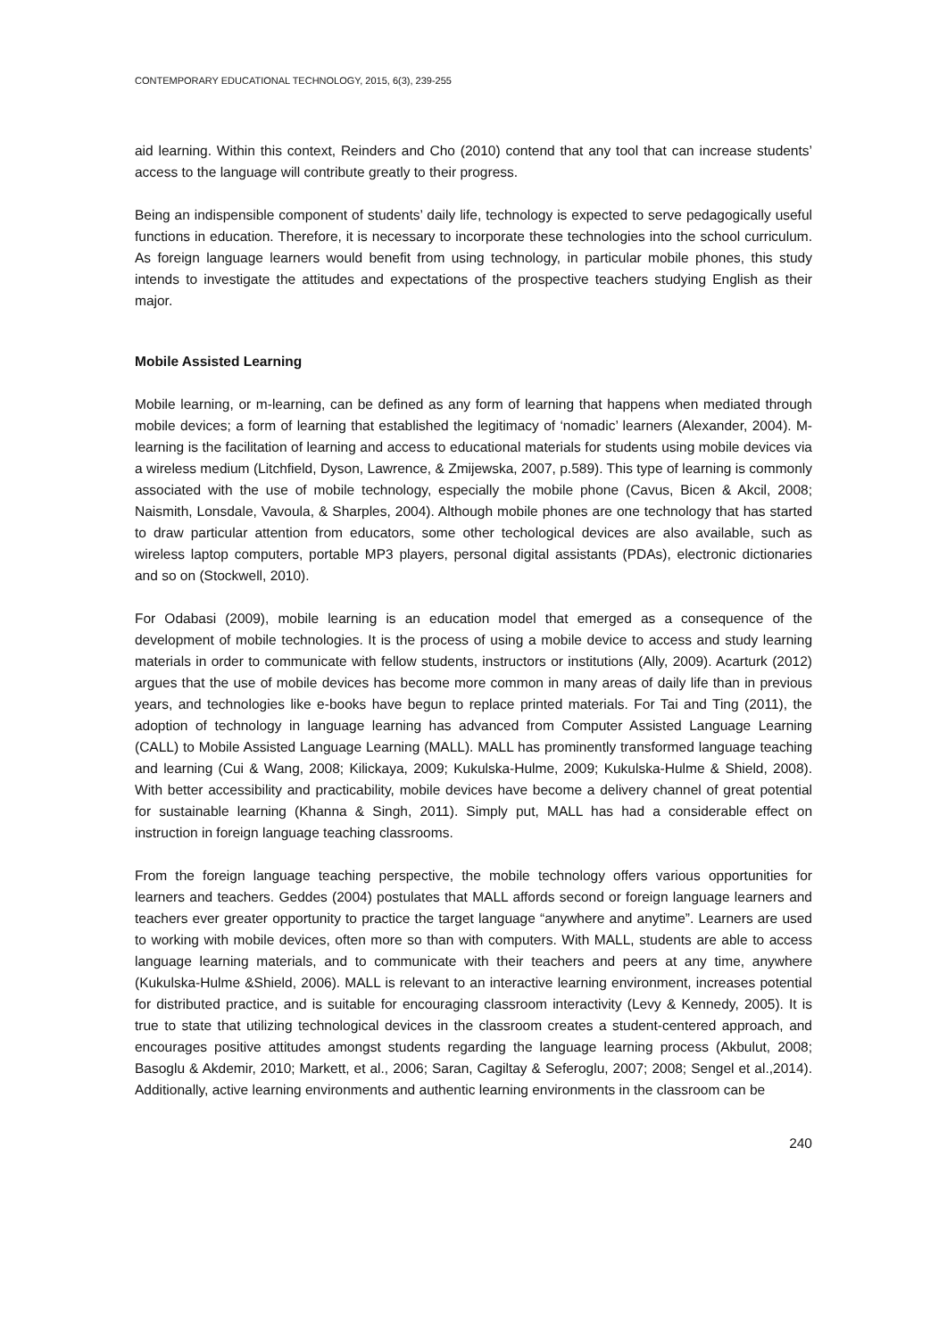CONTEMPORARY EDUCATIONAL TECHNOLOGY, 2015, 6(3), 239-255
aid learning. Within this context, Reinders and Cho (2010) contend that any tool that can increase students’ access to the language will contribute greatly to their progress.
Being an indispensible component of students’ daily life, technology is expected to serve pedagogically useful functions in education. Therefore, it is necessary to incorporate these technologies into the school curriculum. As foreign language learners would benefit from using technology, in particular mobile phones, this study intends to investigate the attitudes and expectations of the prospective teachers studying English as their major.
Mobile Assisted Learning
Mobile learning, or m-learning, can be defined as any form of learning that happens when mediated through mobile devices; a form of learning that established the legitimacy of ‘nomadic’ learners (Alexander, 2004). M-learning is the facilitation of learning and access to educational materials for students using mobile devices via a wireless medium (Litchfield, Dyson, Lawrence, & Zmijewska, 2007, p.589). This type of learning is commonly associated with the use of mobile technology, especially the mobile phone (Cavus, Bicen & Akcil, 2008; Naismith, Lonsdale, Vavoula, & Sharples, 2004). Although mobile phones are one technology that has started to draw particular attention from educators, some other techological devices are also available, such as wireless laptop computers, portable MP3 players, personal digital assistants (PDAs), electronic dictionaries and so on (Stockwell, 2010).
For Odabasi (2009), mobile learning is an education model that emerged as a consequence of the development of mobile technologies. It is the process of using a mobile device to access and study learning materials in order to communicate with fellow students, instructors or institutions (Ally, 2009). Acarturk (2012) argues that the use of mobile devices has become more common in many areas of daily life than in previous years, and technologies like e-books have begun to replace printed materials. For Tai and Ting (2011), the adoption of technology in language learning has advanced from Computer Assisted Language Learning (CALL) to Mobile Assisted Language Learning (MALL). MALL has prominently transformed language teaching and learning (Cui & Wang, 2008; Kilickaya, 2009; Kukulska-Hulme, 2009; Kukulska-Hulme & Shield, 2008). With better accessibility and practicability, mobile devices have become a delivery channel of great potential for sustainable learning (Khanna & Singh, 2011). Simply put, MALL has had a considerable effect on instruction in foreign language teaching classrooms.
From the foreign language teaching perspective, the mobile technology offers various opportunities for learners and teachers. Geddes (2004) postulates that MALL affords second or foreign language learners and teachers ever greater opportunity to practice the target language “anywhere and anytime”. Learners are used to working with mobile devices, often more so than with computers. With MALL, students are able to access language learning materials, and to communicate with their teachers and peers at any time, anywhere (Kukulska-Hulme &Shield, 2006). MALL is relevant to an interactive learning environment, increases potential for distributed practice, and is suitable for encouraging classroom interactivity (Levy & Kennedy, 2005). It is true to state that utilizing technological devices in the classroom creates a student-centered approach, and encourages positive attitudes amongst students regarding the language learning process (Akbulut, 2008; Basoglu & Akdemir, 2010; Markett, et al., 2006; Saran, Cagiltay & Seferoglu, 2007; 2008; Sengel et al.,2014). Additionally, active learning environments and authentic learning environments in the classroom can be
240